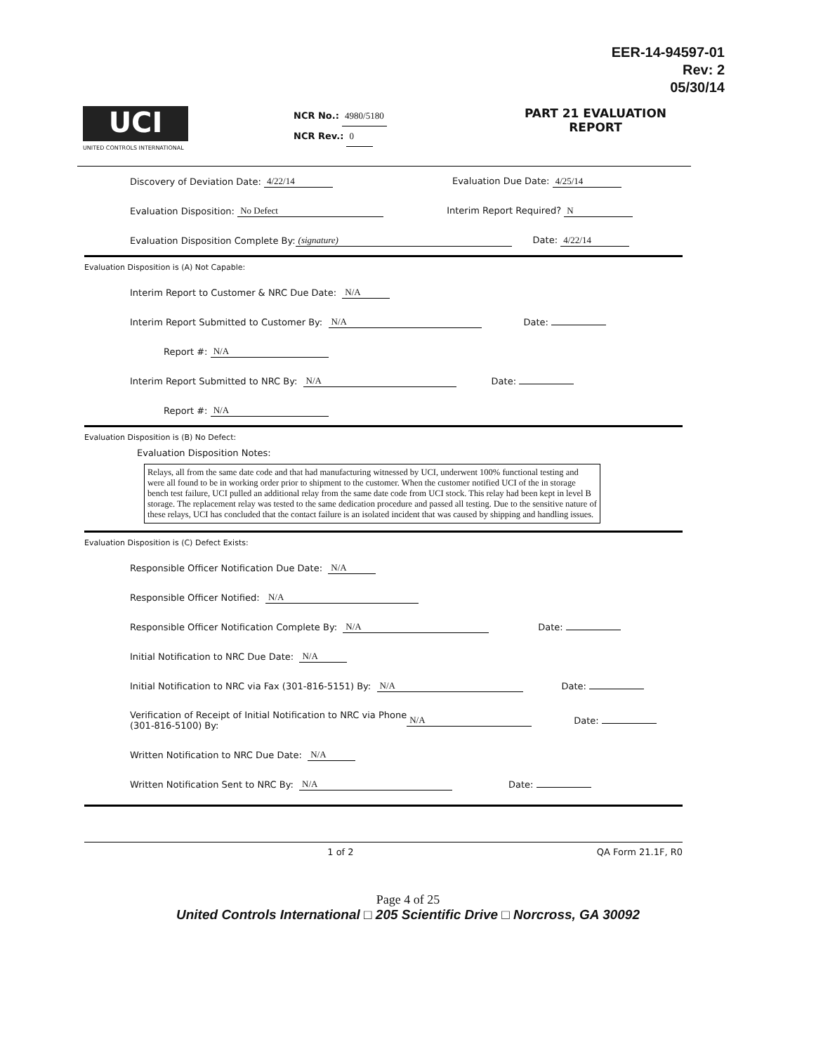EER-14-94597-01
Rev: 2
05/30/14
UCI
UNITED CONTROLS INTERNATIONAL
NCR No.: 4980/5180
NCR Rev.: 0
PART 21 EVALUATION REPORT
Discovery of Deviation Date: 4/22/14 Evaluation Due Date: 4/25/14
Evaluation Disposition: No Defect Interim Report Required? N
Evaluation Disposition Complete By: (signature) Date: 4/22/14
Evaluation Disposition is (A) Not Capable:
Interim Report to Customer & NRC Due Date: N/A
Interim Report Submitted to Customer By: N/A Date:
Report #: N/A
Interim Report Submitted to NRC By: N/A Date:
Report #: N/A
Evaluation Disposition is (B) No Defect:
Evaluation Disposition Notes:
Relays, all from the same date code and that had manufacturing witnessed by UCI, underwent 100% functional testing and were all found to be in working order prior to shipment to the customer. When the customer notified UCI of the in storage bench test failure, UCI pulled an additional relay from the same date code from UCI stock. This relay had been kept in level B storage. The replacement relay was tested to the same dedication procedure and passed all testing. Due to the sensitive nature of these relays, UCI has concluded that the contact failure is an isolated incident that was caused by shipping and handling issues.
Evaluation Disposition is (C) Defect Exists:
Responsible Officer Notification Due Date: N/A
Responsible Officer Notified: N/A
Responsible Officer Notification Complete By: N/A Date:
Initial Notification to NRC Due Date: N/A
Initial Notification to NRC via Fax (301-816-5151) By: N/A Date:
Verification of Receipt of Initial Notification to NRC via Phone
(301-816-5100) By: N/A Date:
Written Notification to NRC Due Date: N/A
Written Notification Sent to NRC By: N/A Date:
1 of 2 QA Form 21.1F, R0
Page 4 of 25
United Controls International □ 205 Scientific Drive □ Norcross, GA 30092